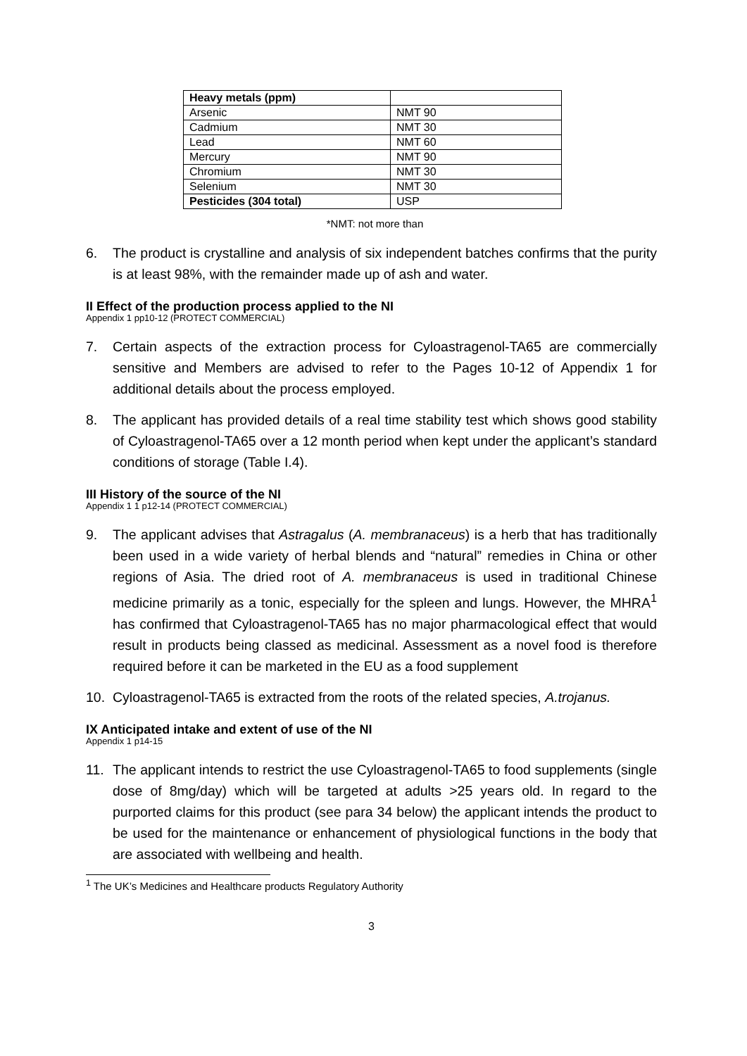| Heavy metals (ppm) | |
| Arsenic | NMT 90 |
| Cadmium | NMT 30 |
| Lead | NMT 60 |
| Mercury | NMT 90 |
| Chromium | NMT 30 |
| Selenium | NMT 30 |
| Pesticides (304 total) | USP |
*NMT: not more than
6. The product is crystalline and analysis of six independent batches confirms that the purity is at least 98%, with the remainder made up of ash and water.
II Effect of the production process applied to the NI
Appendix 1 pp10-12 (PROTECT COMMERCIAL)
7. Certain aspects of the extraction process for Cyloastragenol-TA65 are commercially sensitive and Members are advised to refer to the Pages 10-12 of Appendix 1 for additional details about the process employed.
8. The applicant has provided details of a real time stability test which shows good stability of Cyloastragenol-TA65 over a 12 month period when kept under the applicant’s standard conditions of storage (Table I.4).
III History of the source of the NI
Appendix 1 1 p12-14 (PROTECT COMMERCIAL)
9. The applicant advises that Astragalus (A. membranaceus) is a herb that has traditionally been used in a wide variety of herbal blends and “natural” remedies in China or other regions of Asia. The dried root of A. membranaceus is used in traditional Chinese medicine primarily as a tonic, especially for the spleen and lungs. However, the MHRA<sup>1</sup> has confirmed that Cyloastragenol-TA65 has no major pharmacological effect that would result in products being classed as medicinal. Assessment as a novel food is therefore required before it can be marketed in the EU as a food supplement
10. Cyloastragenol-TA65 is extracted from the roots of the related species, A.trojanus.
IX Anticipated intake and extent of use of the NI
Appendix 1 p14-15
11. The applicant intends to restrict the use Cyloastragenol-TA65 to food supplements (single dose of 8mg/day) which will be targeted at adults >25 years old. In regard to the purported claims for this product (see para 34 below) the applicant intends the product to be used for the maintenance or enhancement of physiological functions in the body that are associated with wellbeing and health.
<sup>1</sup> The UK’s Medicines and Healthcare products Regulatory Authority
3